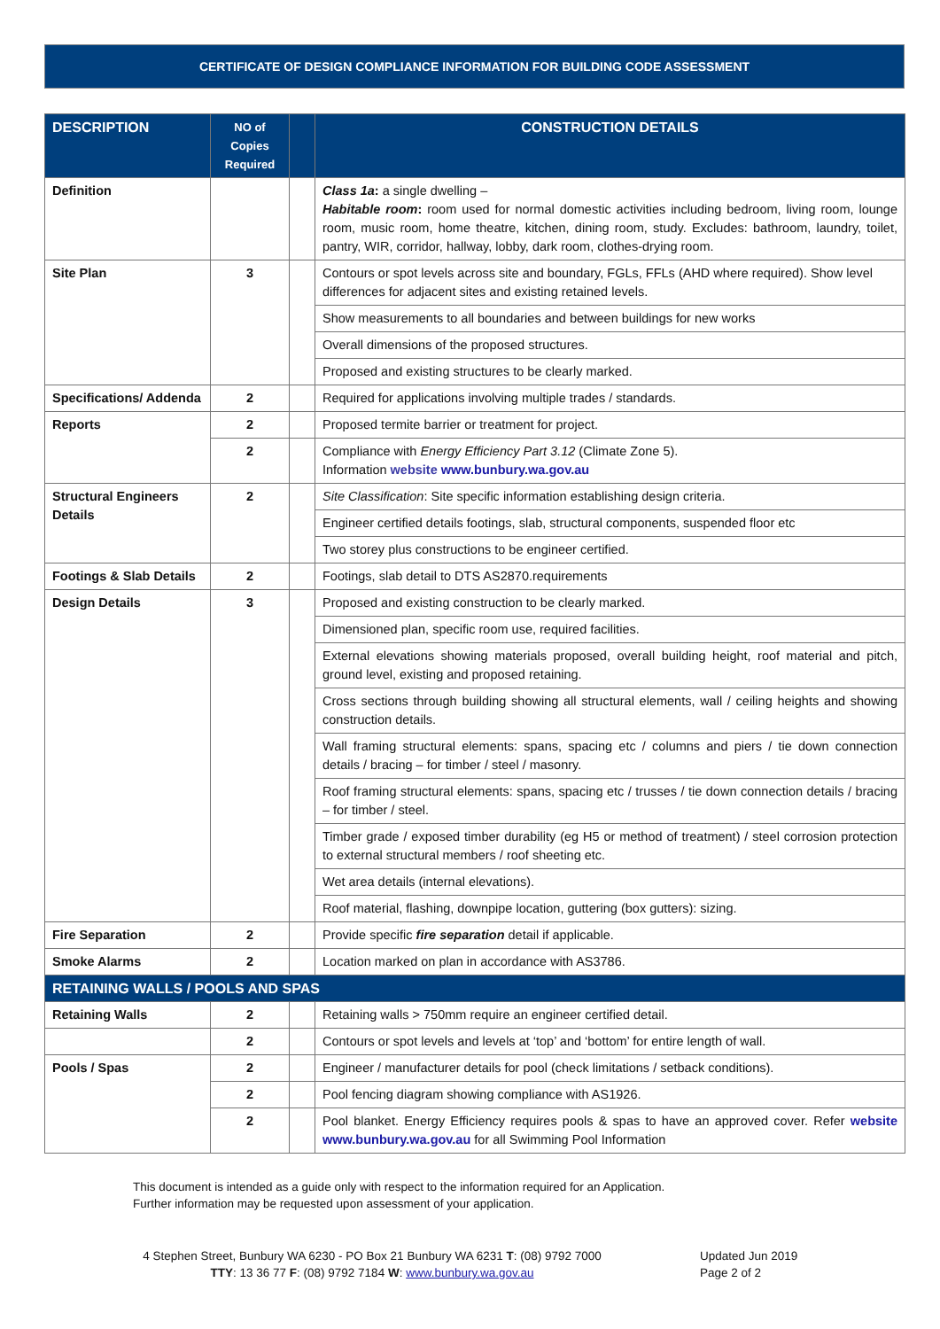CERTIFICATE OF DESIGN COMPLIANCE INFORMATION FOR BUILDING CODE ASSESSMENT
| DESCRIPTION | NO of Copies Required | | CONSTRUCTION DETAILS |
| --- | --- | --- | --- |
| Definition | | | Class 1a : a single dwelling – Habitable room : room used for normal domestic activities including bedroom, living room, lounge room, music room, home theatre, kitchen, dining room, study. Excludes: bathroom, laundry, toilet, pantry, WIR, corridor, hallway, lobby, dark room, clothes-drying room. |
| Site Plan | 3 | | Contours or spot levels across site and boundary, FGLs, FFLs (AHD where required). Show level differences for adjacent sites and existing retained levels. |
| | | | Show measurements to all boundaries and between buildings for new works |
| | | | Overall dimensions of the proposed structures. |
| | | | Proposed and existing structures to be clearly marked. |
| Specifications/ Addenda | 2 | | Required for applications involving multiple trades / standards. |
| Reports | 2 | | Proposed termite barrier or treatment for project. |
| | 2 | | Compliance with Energy Efficiency Part 3.12 (Climate Zone 5). Information website www.bunbury.wa.gov.au |
| Structural Engineers Details | 2 | | Site Classification : Site specific information establishing design criteria. |
| | | | Engineer certified details footings, slab, structural components, suspended floor etc |
| | | | Two storey plus constructions to be engineer certified. |
| Footings & Slab Details | 2 | | Footings, slab detail to DTS AS2870.requirements |
| Design Details | 3 | | Proposed and existing construction to be clearly marked. |
| | | | Dimensioned plan, specific room use, required facilities. |
| | | | External elevations showing materials proposed, overall building height, roof material and pitch, ground level, existing and proposed retaining. |
| | | | Cross sections through building showing all structural elements, wall / ceiling heights and showing construction details. |
| | | | Wall framing structural elements: spans, spacing etc / columns and piers / tie down connection details / bracing – for timber / steel / masonry. |
| | | | Roof framing structural elements: spans, spacing etc / trusses / tie down connection details / bracing – for timber / steel. |
| | | | Timber grade / exposed timber durability (eg H5 or method of treatment) / steel corrosion protection to external structural members / roof sheeting etc. |
| | | | Wet area details (internal elevations). |
| | | | Roof material, flashing, downpipe location, guttering (box gutters): sizing. |
| Fire Separation | 2 | | Provide specific fire separation detail if applicable. |
| Smoke Alarms | 2 | | Location marked on plan in accordance with AS3786. |
| RETAINING WALLS / POOLS AND SPAS | | | |
| Retaining Walls | 2 | | Retaining walls > 750mm require an engineer certified detail. |
| | 2 | | Contours or spot levels and levels at ‘top’ and ‘bottom’ for entire length of wall. |
| Pools / Spas | 2 | | Engineer / manufacturer details for pool (check limitations / setback conditions). |
| | 2 | | Pool fencing diagram showing compliance with AS1926. |
| | 2 | | Pool blanket. Energy Efficiency requires pools & spas to have an approved cover. Refer website www.bunbury.wa.gov.au for all Swimming Pool Information |
This document is intended as a guide only with respect to the information required for an Application.
Further information may be requested upon assessment of your application.
4 Stephen Street, Bunbury WA 6230 - PO Box 21 Bunbury WA 6231 T: (08) 9792 7000
TTY: 13 36 77 F: (08) 9792 7184 W: www.bunbury.wa.gov.au
Updated Jun 2019
Page 2 of 2